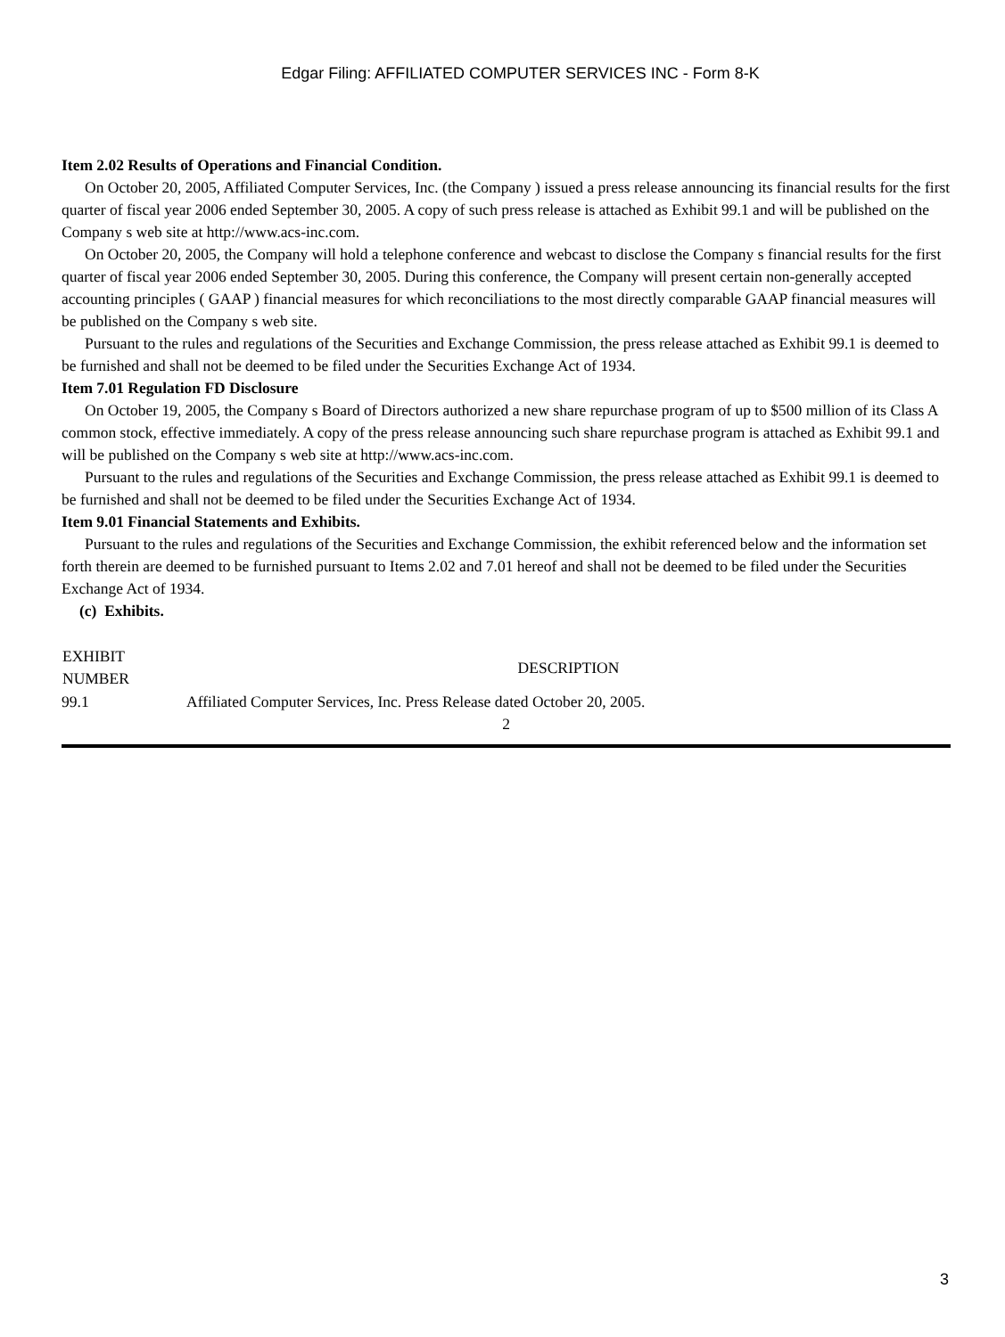Edgar Filing: AFFILIATED COMPUTER SERVICES INC - Form 8-K
Item 2.02 Results of Operations and Financial Condition.
On October 20, 2005, Affiliated Computer Services, Inc. (the Company ) issued a press release announcing its financial results for the first quarter of fiscal year 2006 ended September 30, 2005. A copy of such press release is attached as Exhibit 99.1 and will be published on the Company s web site at http://www.acs-inc.com.
On October 20, 2005, the Company will hold a telephone conference and webcast to disclose the Company s financial results for the first quarter of fiscal year 2006 ended September 30, 2005. During this conference, the Company will present certain non-generally accepted accounting principles ( GAAP ) financial measures for which reconciliations to the most directly comparable GAAP financial measures will be published on the Company s web site.
Pursuant to the rules and regulations of the Securities and Exchange Commission, the press release attached as Exhibit 99.1 is deemed to be furnished and shall not be deemed to be filed under the Securities Exchange Act of 1934.
Item 7.01 Regulation FD Disclosure
On October 19, 2005, the Company s Board of Directors authorized a new share repurchase program of up to $500 million of its Class A common stock, effective immediately. A copy of the press release announcing such share repurchase program is attached as Exhibit 99.1 and will be published on the Company s web site at http://www.acs-inc.com.
Pursuant to the rules and regulations of the Securities and Exchange Commission, the press release attached as Exhibit 99.1 is deemed to be furnished and shall not be deemed to be filed under the Securities Exchange Act of 1934.
Item 9.01 Financial Statements and Exhibits.
Pursuant to the rules and regulations of the Securities and Exchange Commission, the exhibit referenced below and the information set forth therein are deemed to be furnished pursuant to Items 2.02 and 7.01 hereof and shall not be deemed to be filed under the Securities Exchange Act of 1934.
(c) Exhibits.
| EXHIBIT NUMBER | DESCRIPTION |
| --- | --- |
| 99.1 | Affiliated Computer Services, Inc. Press Release dated October 20, 2005. |
2
3